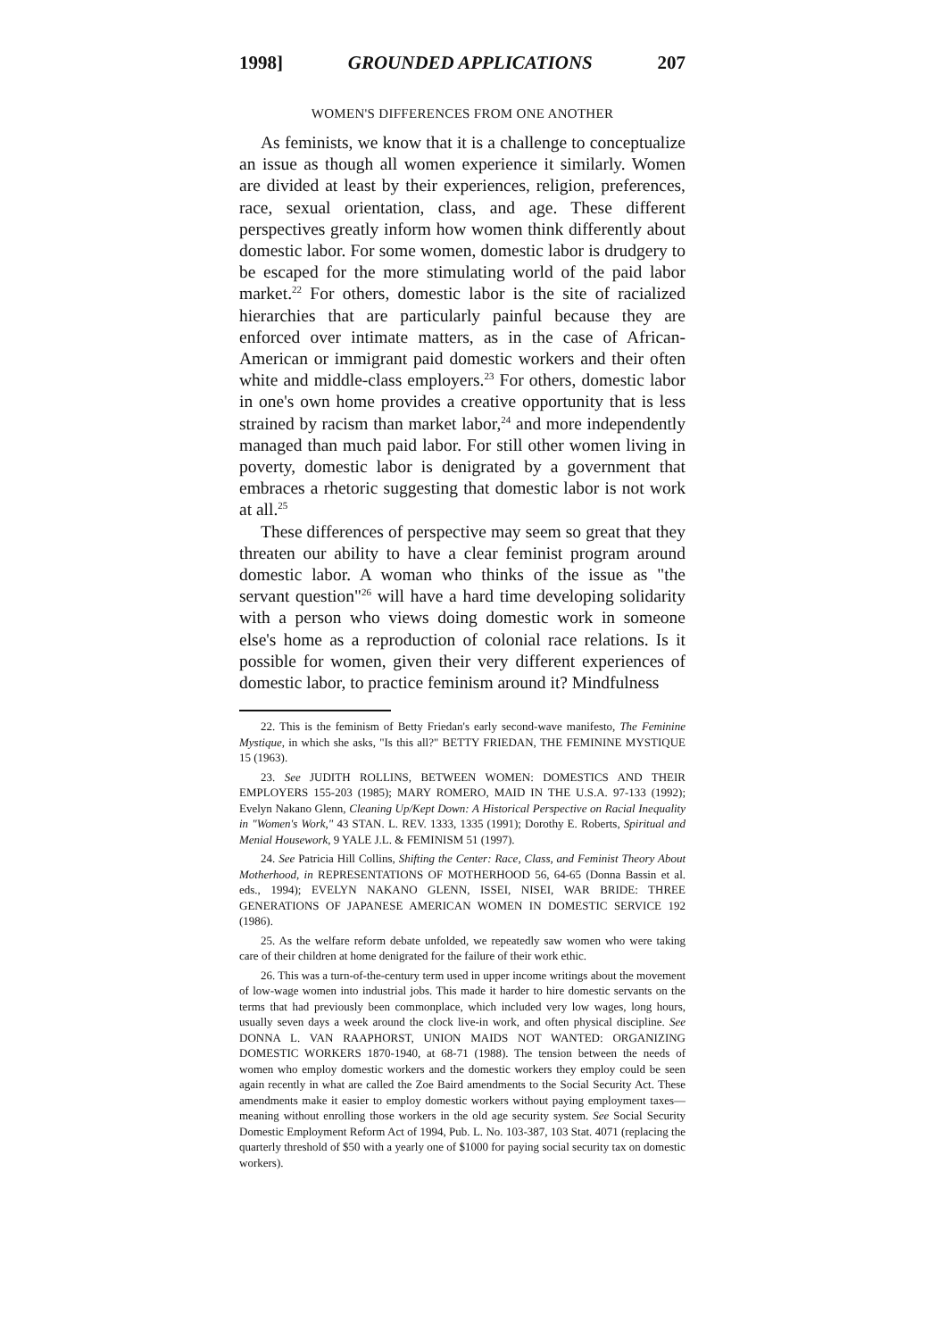1998] GROUNDED APPLICATIONS 207
WOMEN'S DIFFERENCES FROM ONE ANOTHER
As feminists, we know that it is a challenge to conceptualize an issue as though all women experience it similarly. Women are divided at least by their experiences, religion, preferences, race, sexual orientation, class, and age. These different perspectives greatly inform how women think differently about domestic labor. For some women, domestic labor is drudgery to be escaped for the more stimulating world of the paid labor market.<sup>22</sup> For others, domestic labor is the site of racialized hierarchies that are particularly painful because they are enforced over intimate matters, as in the case of African-American or immigrant paid domestic workers and their often white and middle-class employers.<sup>23</sup> For others, domestic labor in one's own home provides a creative opportunity that is less strained by racism than market labor,<sup>24</sup> and more independently managed than much paid labor. For still other women living in poverty, domestic labor is denigrated by a government that embraces a rhetoric suggesting that domestic labor is not work at all.<sup>25</sup>
These differences of perspective may seem so great that they threaten our ability to have a clear feminist program around domestic labor. A woman who thinks of the issue as "the servant question"<sup>26</sup> will have a hard time developing solidarity with a person who views doing domestic work in someone else's home as a reproduction of colonial race relations. Is it possible for women, given their very different experiences of domestic labor, to practice feminism around it? Mindfulness
22. This is the feminism of Betty Friedan's early second-wave manifesto, The Feminine Mystique, in which she asks, "Is this all?" BETTY FRIEDAN, THE FEMININE MYSTIQUE 15 (1963).
23. See JUDITH ROLLINS, BETWEEN WOMEN: DOMESTICS AND THEIR EMPLOYERS 155-203 (1985); MARY ROMERO, MAID IN THE U.S.A. 97-133 (1992); Evelyn Nakano Glenn, Cleaning Up/Kept Down: A Historical Perspective on Racial Inequality in "Women's Work," 43 STAN. L. REV. 1333, 1335 (1991); Dorothy E. Roberts, Spiritual and Menial Housework, 9 YALE J.L. & FEMINISM 51 (1997).
24. See Patricia Hill Collins, Shifting the Center: Race, Class, and Feminist Theory About Motherhood, in REPRESENTATIONS OF MOTHERHOOD 56, 64-65 (Donna Bassin et al. eds., 1994); EVELYN NAKANO GLENN, ISSEI, NISEI, WAR BRIDE: THREE GENERATIONS OF JAPANESE AMERICAN WOMEN IN DOMESTIC SERVICE 192 (1986).
25. As the welfare reform debate unfolded, we repeatedly saw women who were taking care of their children at home denigrated for the failure of their work ethic.
26. This was a turn-of-the-century term used in upper income writings about the movement of low-wage women into industrial jobs. This made it harder to hire domestic servants on the terms that had previously been commonplace, which included very low wages, long hours, usually seven days a week around the clock live-in work, and often physical discipline. See DONNA L. VAN RAAPHORST, UNION MAIDS NOT WANTED: ORGANIZING DOMESTIC WORKERS 1870-1940, at 68-71 (1988). The tension between the needs of women who employ domestic workers and the domestic workers they employ could be seen again recently in what are called the Zoe Baird amendments to the Social Security Act. These amendments make it easier to employ domestic workers without paying employment taxes—meaning without enrolling those workers in the old age security system. See Social Security Domestic Employment Reform Act of 1994, Pub. L. No. 103-387, 103 Stat. 4071 (replacing the quarterly threshold of $50 with a yearly one of $1000 for paying social security tax on domestic workers).